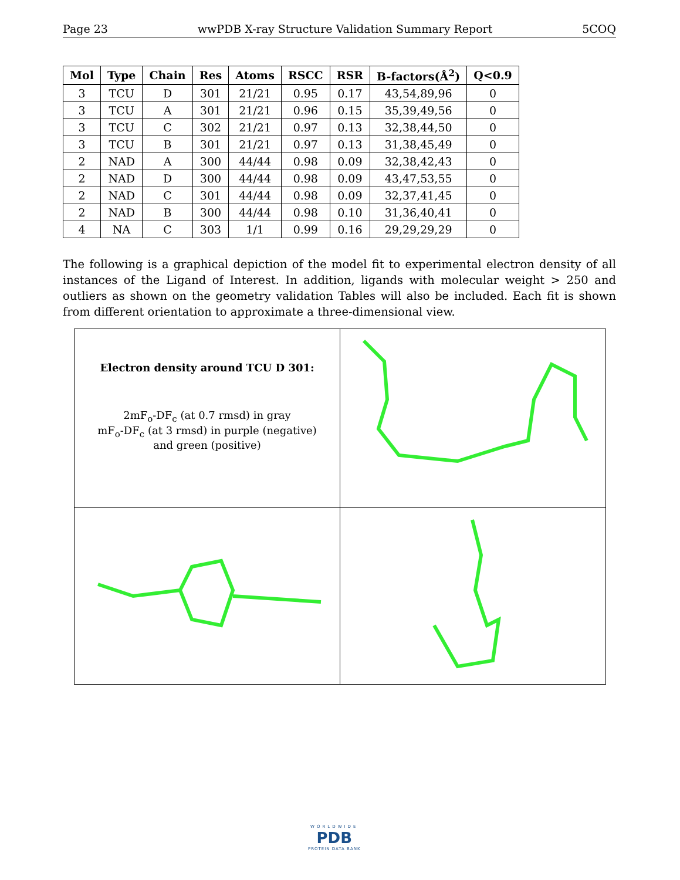Page 23 wwPDB X-ray Structure Validation Summary Report 5COQ
| Mol | Type | Chain | Res | Atoms | RSCC | RSR | B-factors(Å<sup>2</sup>) | Q<0.9 |
| --- | --- | --- | --- | --- | --- | --- | --- | --- |
| 3 | TCU | D | 301 | 21/21 | 0.95 | 0.17 | 43,54,89,96 | 0 |
| 3 | TCU | A | 301 | 21/21 | 0.96 | 0.15 | 35,39,49,56 | 0 |
| 3 | TCU | C | 302 | 21/21 | 0.97 | 0.13 | 32,38,44,50 | 0 |
| 3 | TCU | B | 301 | 21/21 | 0.97 | 0.13 | 31,38,45,49 | 0 |
| 2 | NAD | A | 300 | 44/44 | 0.98 | 0.09 | 32,38,42,43 | 0 |
| 2 | NAD | D | 300 | 44/44 | 0.98 | 0.09 | 43,47,53,55 | 0 |
| 2 | NAD | C | 301 | 44/44 | 0.98 | 0.09 | 32,37,41,45 | 0 |
| 2 | NAD | B | 300 | 44/44 | 0.98 | 0.10 | 31,36,40,41 | 0 |
| 4 | NA | C | 303 | 1/1 | 0.99 | 0.16 | 29,29,29,29 | 0 |
The following is a graphical depiction of the model fit to experimental electron density of all instances of the Ligand of Interest. In addition, ligands with molecular weight > 250 and outliers as shown on the geometry validation Tables will also be included. Each fit is shown from different orientation to approximate a three-dimensional view.
| Electron density around TCU D 301: 2mF<sub>o</sub>-DF<sub>c</sub> (at 0.7 rmsd) in gray mF<sub>o</sub>-DF<sub>c</sub> (at 3 rmsd) in purple (negative) and green (positive) | |
WORLDWIDE
PDB
PROTEIN DATA BANK